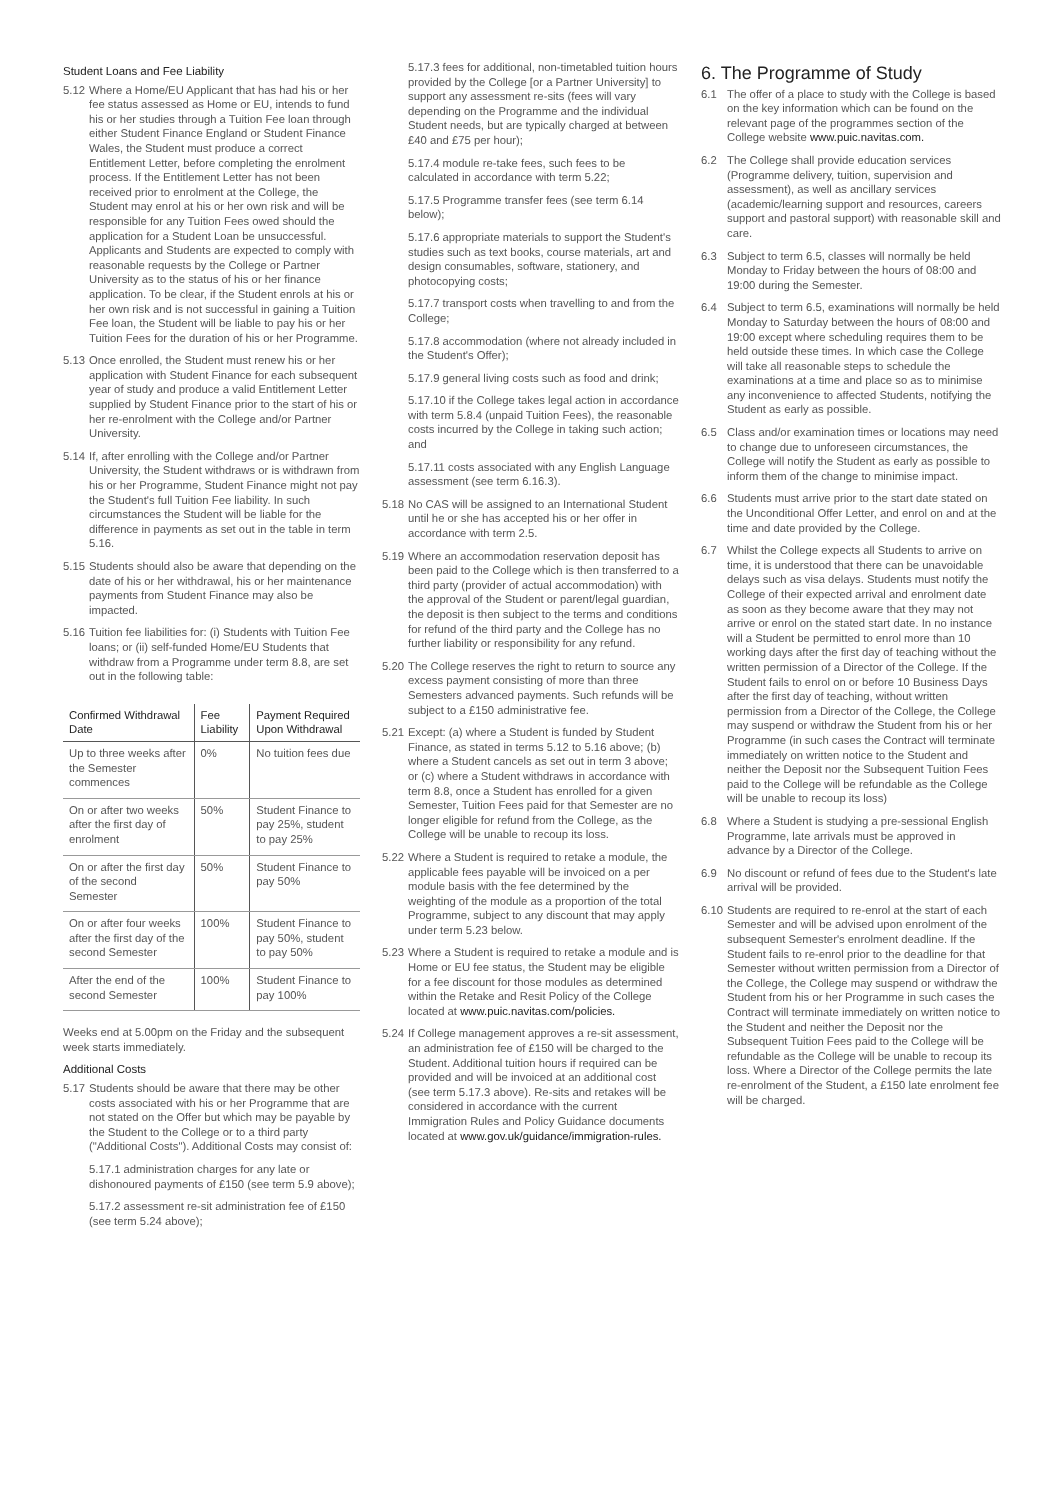Student Loans and Fee Liability
5.12 Where a Home/EU Applicant that has had his or her fee status assessed as Home or EU, intends to fund his or her studies through a Tuition Fee loan through either Student Finance England or Student Finance Wales, the Student must produce a correct Entitlement Letter, before completing the enrolment process. If the Entitlement Letter has not been received prior to enrolment at the College, the Student may enrol at his or her own risk and will be responsible for any Tuition Fees owed should the application for a Student Loan be unsuccessful. Applicants and Students are expected to comply with reasonable requests by the College or Partner University as to the status of his or her finance application. To be clear, if the Student enrols at his or her own risk and is not successful in gaining a Tuition Fee loan, the Student will be liable to pay his or her Tuition Fees for the duration of his or her Programme.
5.13 Once enrolled, the Student must renew his or her application with Student Finance for each subsequent year of study and produce a valid Entitlement Letter supplied by Student Finance prior to the start of his or her re-enrolment with the College and/or Partner University.
5.14 If, after enrolling with the College and/or Partner University, the Student withdraws or is withdrawn from his or her Programme, Student Finance might not pay the Student's full Tuition Fee liability. In such circumstances the Student will be liable for the difference in payments as set out in the table in term 5.16.
5.15 Students should also be aware that depending on the date of his or her withdrawal, his or her maintenance payments from Student Finance may also be impacted.
5.16 Tuition fee liabilities for: (i) Students with Tuition Fee loans; or (ii) self-funded Home/EU Students that withdraw from a Programme under term 8.8, are set out in the following table:
| Confirmed Withdrawal Date | Fee Liability | Payment Required Upon Withdrawal |
| --- | --- | --- |
| Up to three weeks after the Semester commences | 0% | No tuition fees due |
| On or after two weeks after the first day of enrolment | 50% | Student Finance to pay 25%, student to pay 25% |
| On or after the first day of the second Semester | 50% | Student Finance to pay 50% |
| On or after four weeks after the first day of the second Semester | 100% | Student Finance to pay 50%, student to pay 50% |
| After the end of the second Semester | 100% | Student Finance to pay 100% |
Weeks end at 5.00pm on the Friday and the subsequent week starts immediately.
Additional Costs
5.17 Students should be aware that there may be other costs associated with his or her Programme that are not stated on the Offer but which may be payable by the Student to the College or to a third party ("Additional Costs"). Additional Costs may consist of:
5.17.1 administration charges for any late or dishonoured payments of £150 (see term 5.9 above);
5.17.2 assessment re-sit administration fee of £150 (see term 5.24 above);
5.17.3 fees for additional, non-timetabled tuition hours provided by the College [or a Partner University] to support any assessment re-sits (fees will vary depending on the Programme and the individual Student needs, but are typically charged at between £40 and £75 per hour);
5.17.4 module re-take fees, such fees to be calculated in accordance with term 5.22;
5.17.5 Programme transfer fees (see term 6.14 below);
5.17.6 appropriate materials to support the Student's studies such as text books, course materials, art and design consumables, software, stationery, and photocopying costs;
5.17.7 transport costs when travelling to and from the College;
5.17.8 accommodation (where not already included in the Student's Offer);
5.17.9 general living costs such as food and drink;
5.17.10 if the College takes legal action in accordance with term 5.8.4 (unpaid Tuition Fees), the reasonable costs incurred by the College in taking such action; and
5.17.11 costs associated with any English Language assessment (see term 6.16.3).
5.18 No CAS will be assigned to an International Student until he or she has accepted his or her offer in accordance with term 2.5.
5.19 Where an accommodation reservation deposit has been paid to the College which is then transferred to a third party (provider of actual accommodation) with the approval of the Student or parent/legal guardian, the deposit is then subject to the terms and conditions for refund of the third party and the College has no further liability or responsibility for any refund.
5.20 The College reserves the right to return to source any excess payment consisting of more than three Semesters advanced payments. Such refunds will be subject to a £150 administrative fee.
5.21 Except: (a) where a Student is funded by Student Finance, as stated in terms 5.12 to 5.16 above; (b) where a Student cancels as set out in term 3 above; or (c) where a Student withdraws in accordance with term 8.8, once a Student has enrolled for a given Semester, Tuition Fees paid for that Semester are no longer eligible for refund from the College, as the College will be unable to recoup its loss.
5.22 Where a Student is required to retake a module, the applicable fees payable will be invoiced on a per module basis with the fee determined by the weighting of the module as a proportion of the total Programme, subject to any discount that may apply under term 5.23 below.
5.23 Where a Student is required to retake a module and is Home or EU fee status, the Student may be eligible for a fee discount for those modules as determined within the Retake and Resit Policy of the College located at www.puic.navitas.com/policies.
5.24 If College management approves a re-sit assessment, an administration fee of £150 will be charged to the Student. Additional tuition hours if required can be provided and will be invoiced at an additional cost (see term 5.17.3 above). Re-sits and retakes will be considered in accordance with the current Immigration Rules and Policy Guidance documents located at www.gov.uk/guidance/immigration-rules.
6. The Programme of Study
6.1 The offer of a place to study with the College is based on the key information which can be found on the relevant page of the programmes section of the College website www.puic.navitas.com.
6.2 The College shall provide education services (Programme delivery, tuition, supervision and assessment), as well as ancillary services (academic/learning support and resources, careers support and pastoral support) with reasonable skill and care.
6.3 Subject to term 6.5, classes will normally be held Monday to Friday between the hours of 08:00 and 19:00 during the Semester.
6.4 Subject to term 6.5, examinations will normally be held Monday to Saturday between the hours of 08:00 and 19:00 except where scheduling requires them to be held outside these times. In which case the College will take all reasonable steps to schedule the examinations at a time and place so as to minimise any inconvenience to affected Students, notifying the Student as early as possible.
6.5 Class and/or examination times or locations may need to change due to unforeseen circumstances, the College will notify the Student as early as possible to inform them of the change to minimise impact.
6.6 Students must arrive prior to the start date stated on the Unconditional Offer Letter, and enrol on and at the time and date provided by the College.
6.7 Whilst the College expects all Students to arrive on time, it is understood that there can be unavoidable delays such as visa delays. Students must notify the College of their expected arrival and enrolment date as soon as they become aware that they may not arrive or enrol on the stated start date. In no instance will a Student be permitted to enrol more than 10 working days after the first day of teaching without the written permission of a Director of the College. If the Student fails to enrol on or before 10 Business Days after the first day of teaching, without written permission from a Director of the College, the College may suspend or withdraw the Student from his or her Programme (in such cases the Contract will terminate immediately on written notice to the Student and neither the Deposit nor the Subsequent Tuition Fees paid to the College will be refundable as the College will be unable to recoup its loss)
6.8 Where a Student is studying a pre-sessional English Programme, late arrivals must be approved in advance by a Director of the College.
6.9 No discount or refund of fees due to the Student's late arrival will be provided.
6.10 Students are required to re-enrol at the start of each Semester and will be advised upon enrolment of the subsequent Semester's enrolment deadline. If the Student fails to re-enrol prior to the deadline for that Semester without written permission from a Director of the College, the College may suspend or withdraw the Student from his or her Programme in such cases the Contract will terminate immediately on written notice to the Student and neither the Deposit nor the Subsequent Tuition Fees paid to the College will be refundable as the College will be unable to recoup its loss. Where a Director of the College permits the late re-enrolment of the Student, a £150 late enrolment fee will be charged.